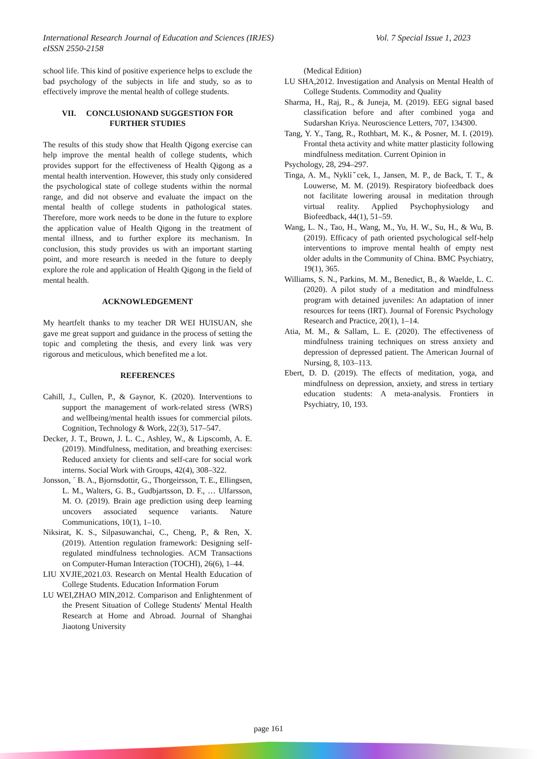Vol. 7 Special Issue 1, 2023 International Research Journal of Education and Sciences (IRJES)
eISSN 2550-2158
school life. This kind of positive experience helps to exclude the bad psychology of the subjects in life and study, so as to effectively improve the mental health of college students.
VII. CONCLUSIONAND SUGGESTION FOR FURTHER STUDIES
The results of this study show that Health Qigong exercise can help improve the mental health of college students, which provides support for the effectiveness of Health Qigong as a mental health intervention. However, this study only considered the psychological state of college students within the normal range, and did not observe and evaluate the impact on the mental health of college students in pathological states. Therefore, more work needs to be done in the future to explore the application value of Health Qigong in the treatment of mental illness, and to further explore its mechanism. In conclusion, this study provides us with an important starting point, and more research is needed in the future to deeply explore the role and application of Health Qigong in the field of mental health.
ACKNOWLEDGEMENT
My heartfelt thanks to my teacher DR WEI HUISUAN, she gave me great support and guidance in the process of setting the topic and completing the thesis, and every link was very rigorous and meticulous, which benefited me a lot.
REFERENCES
Cahill, J., Cullen, P., & Gaynor, K. (2020). Interventions to support the management of work-related stress (WRS) and wellbeing/mental health issues for commercial pilots. Cognition, Technology & Work, 22(3), 517–547.
Decker, J. T., Brown, J. L. C., Ashley, W., & Lipscomb, A. E. (2019). Mindfulness, meditation, and breathing exercises: Reduced anxiety for clients and self-care for social work interns. Social Work with Groups, 42(4), 308–322.
Jonsson, ´ B. A., Bjornsdottir, G., Thorgeirsson, T. E., Ellingsen, L. M., Walters, G. B., Gudbjartsson, D. F., … Ulfarsson, M. O. (2019). Brain age prediction using deep learning uncovers associated sequence variants. Nature Communications, 10(1), 1–10.
Niksirat, K. S., Silpasuwanchai, C., Cheng, P., & Ren, X. (2019). Attention regulation framework: Designing self-regulated mindfulness technologies. ACM Transactions on Computer-Human Interaction (TOCHI), 26(6), 1–44.
LIU XVJIE,2021.03. Research on Mental Health Education of College Students. Education Information Forum
LU WEI,ZHAO MIN,2012. Comparison and Enlightenment of the Present Situation of College Students' Mental Health Research at Home and Abroad. Journal of Shanghai Jiaotong University
(Medical Edition)
LU SHA,2012. Investigation and Analysis on Mental Health of College Students. Commodity and Quality
Sharma, H., Raj, R., & Juneja, M. (2019). EEG signal based classification before and after combined yoga and Sudarshan Kriya. Neuroscience Letters, 707, 134300.
Tang, Y. Y., Tang, R., Rothbart, M. K., & Posner, M. I. (2019). Frontal theta activity and white matter plasticity following mindfulness meditation. Current Opinion in
Psychology, 28, 294–297.
Tinga, A. M., Nyklíˇcek, I., Jansen, M. P., de Back, T. T., & Louwerse, M. M. (2019). Respiratory biofeedback does not facilitate lowering arousal in meditation through virtual reality. Applied Psychophysiology and Biofeedback, 44(1), 51–59.
Wang, L. N., Tao, H., Wang, M., Yu, H. W., Su, H., & Wu, B. (2019). Efficacy of path oriented psychological self-help interventions to improve mental health of empty nest older adults in the Community of China. BMC Psychiatry, 19(1), 365.
Williams, S. N., Parkins, M. M., Benedict, B., & Waelde, L. C. (2020). A pilot study of a meditation and mindfulness program with detained juveniles: An adaptation of inner resources for teens (IRT). Journal of Forensic Psychology Research and Practice, 20(1), 1–14.
Atia, M. M., & Sallam, L. E. (2020). The effectiveness of mindfulness training techniques on stress anxiety and depression of depressed patient. The American Journal of Nursing, 8, 103–113.
Ebert, D. D. (2019). The effects of meditation, yoga, and mindfulness on depression, anxiety, and stress in tertiary education students: A meta-analysis. Frontiers in Psychiatry, 10, 193.
page 161